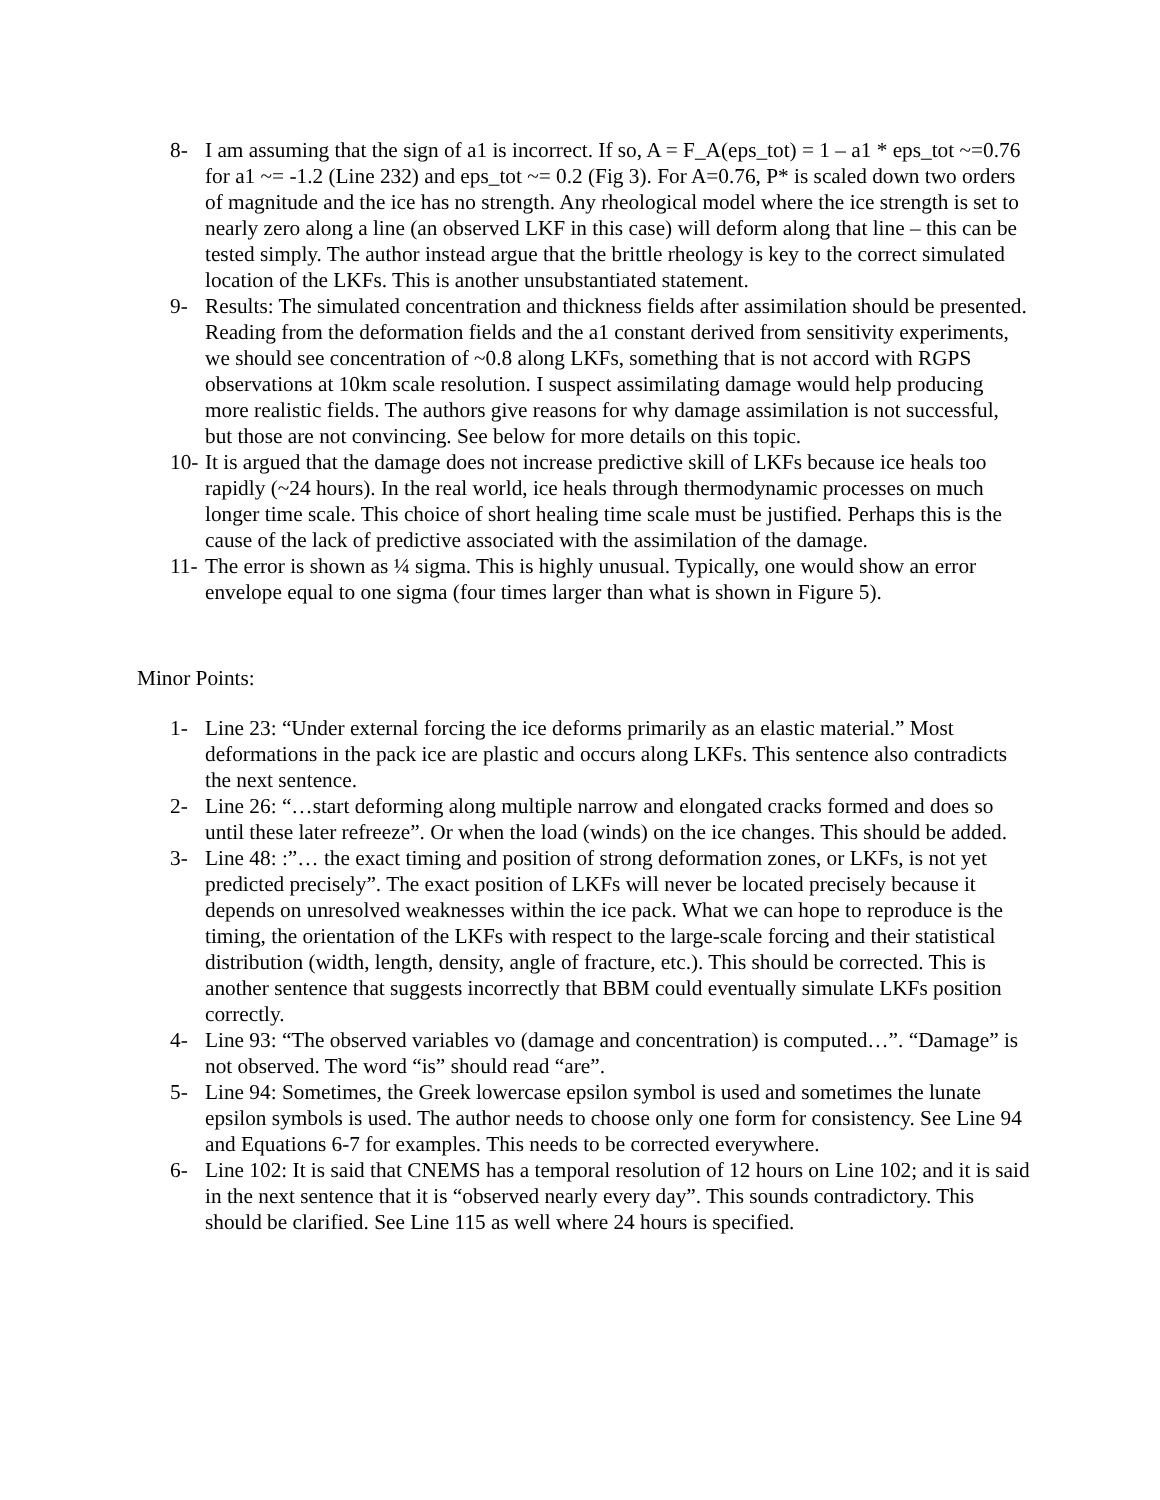8- I am assuming that the sign of a1 is incorrect. If so, A = F_A(eps_tot) = 1 – a1 * eps_tot ~=0.76 for a1 ~= -1.2 (Line 232) and eps_tot ~= 0.2 (Fig 3). For A=0.76, P* is scaled down two orders of magnitude and the ice has no strength. Any rheological model where the ice strength is set to nearly zero along a line (an observed LKF in this case) will deform along that line – this can be tested simply. The author instead argue that the brittle rheology is key to the correct simulated location of the LKFs. This is another unsubstantiated statement.
9- Results: The simulated concentration and thickness fields after assimilation should be presented. Reading from the deformation fields and the a1 constant derived from sensitivity experiments, we should see concentration of ~0.8 along LKFs, something that is not accord with RGPS observations at 10km scale resolution. I suspect assimilating damage would help producing more realistic fields. The authors give reasons for why damage assimilation is not successful, but those are not convincing. See below for more details on this topic.
10-
It is argued that the damage does not increase predictive skill of LKFs because ice heals too rapidly (~24 hours). In the real world, ice heals through thermodynamic processes on much longer time scale. This choice of short healing time scale must be justified. Perhaps this is the cause of the lack of predictive associated with the assimilation of the damage.
11-
The error is shown as ¼ sigma. This is highly unusual. Typically, one would show an error envelope equal to one sigma (four times larger than what is shown in Figure 5).
Minor Points:
1- Line 23: “Under external forcing the ice deforms primarily as an elastic material.” Most deformations in the pack ice are plastic and occurs along LKFs. This sentence also contradicts the next sentence.
2- Line 26: “…start deforming along multiple narrow and elongated cracks formed and does so until these later refreeze”. Or when the load (winds) on the ice changes. This should be added.
3- Line 48: :”… the exact timing and position of strong deformation zones, or LKFs, is not yet predicted precisely”. The exact position of LKFs will never be located precisely because it depends on unresolved weaknesses within the ice pack. What we can hope to reproduce is the timing, the orientation of the LKFs with respect to the large-scale forcing and their statistical distribution (width, length, density, angle of fracture, etc.). This should be corrected. This is another sentence that suggests incorrectly that BBM could eventually simulate LKFs position correctly.
4- Line 93: “The observed variables vo (damage and concentration) is computed…”. “Damage” is not observed. The word “is” should read “are”.
5- Line 94: Sometimes, the Greek lowercase epsilon symbol is used and sometimes the lunate epsilon symbols is used. The author needs to choose only one form for consistency. See Line 94 and Equations 6-7 for examples. This needs to be corrected everywhere.
6- Line 102: It is said that CNEMS has a temporal resolution of 12 hours on Line 102; and it is said in the next sentence that it is “observed nearly every day”. This sounds contradictory. This should be clarified. See Line 115 as well where 24 hours is specified.